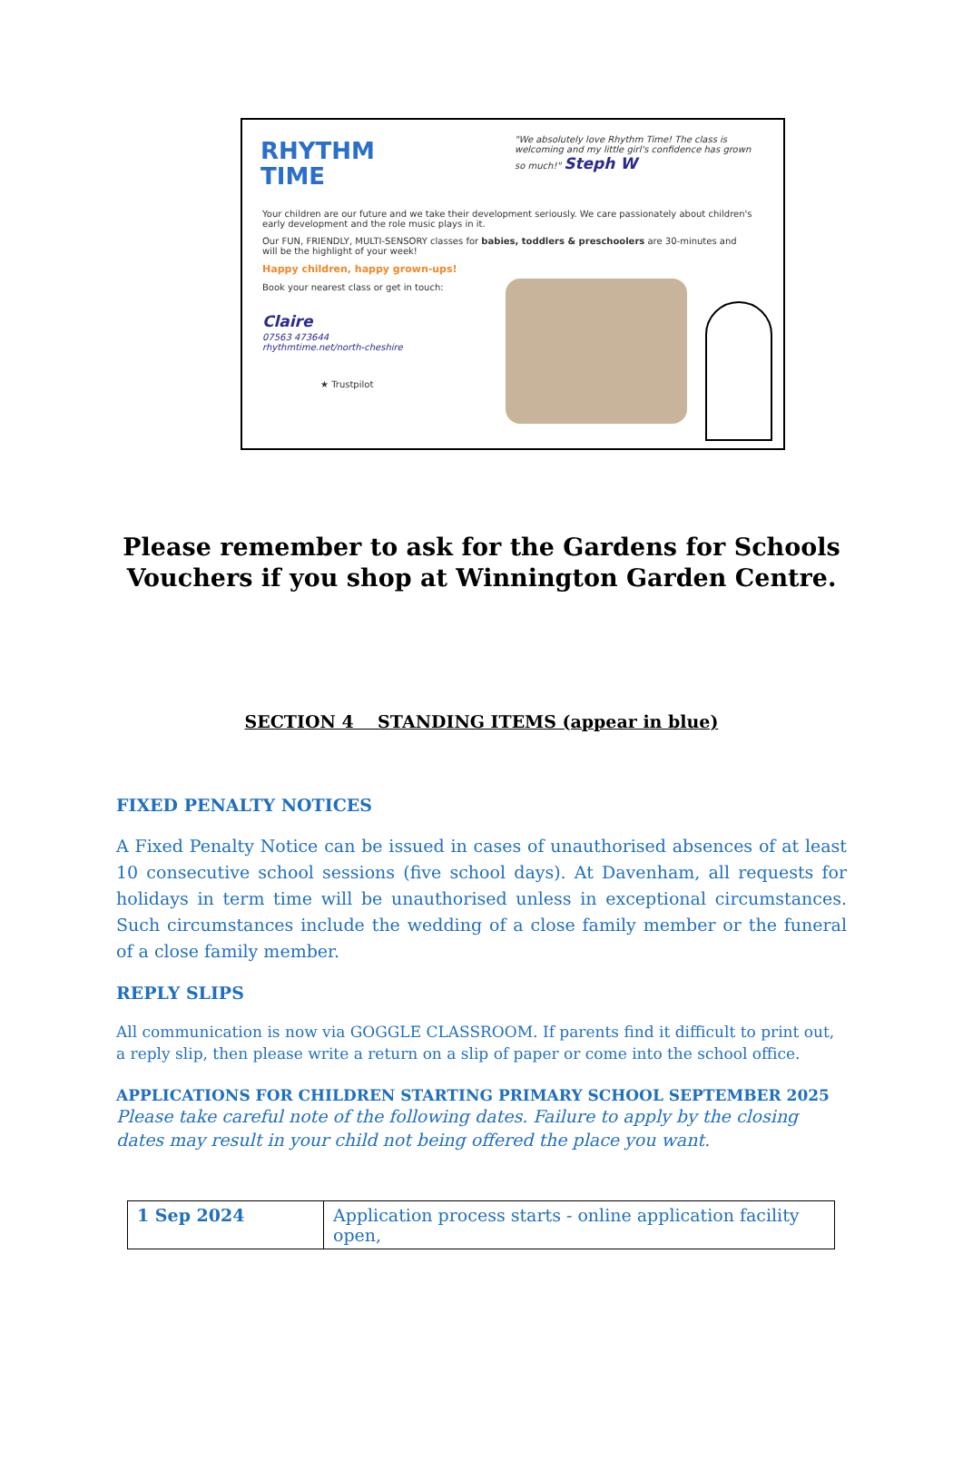RHYTHM
TIME
"We absolutely love Rhythm Time! The class is welcoming and my little girl's confidence has grown so much!" Steph W
Your children are our future and we take their development seriously. We care passionately about children's early development and the role music plays in it.
Our FUN, FRIENDLY, MULTI-SENSORY classes for babies, toddlers & preschoolers are 30-minutes and will be the highlight of your week!
Happy children, happy grown-ups!
Book your nearest class or get in touch:
Claire
07563 473644
rhythmtime.net/north-cheshire
★ Trustpilot
Please remember to ask for the Gardens for Schools
Vouchers if you shop at Winnington Garden Centre.
SECTION 4 STANDING ITEMS (appear in blue)
FIXED PENALTY NOTICES
A Fixed Penalty Notice can be issued in cases of unauthorised absences of at least 10 consecutive school sessions (five school days). At Davenham, all requests for holidays in term time will be unauthorised unless in exceptional circumstances. Such circumstances include the wedding of a close family member or the funeral of a close family member.
REPLY SLIPS
All communication is now via GOGGLE CLASSROOM. If parents find it difficult to print out, a reply slip, then please write a return on a slip of paper or come into the school office.
APPLICATIONS FOR CHILDREN STARTING PRIMARY SCHOOL SEPTEMBER 2025
Please take careful note of the following dates. Failure to apply by the closing dates may result in your child not being offered the place you want.
| 1 Sep 2024 | Application process starts - online application facility open, |